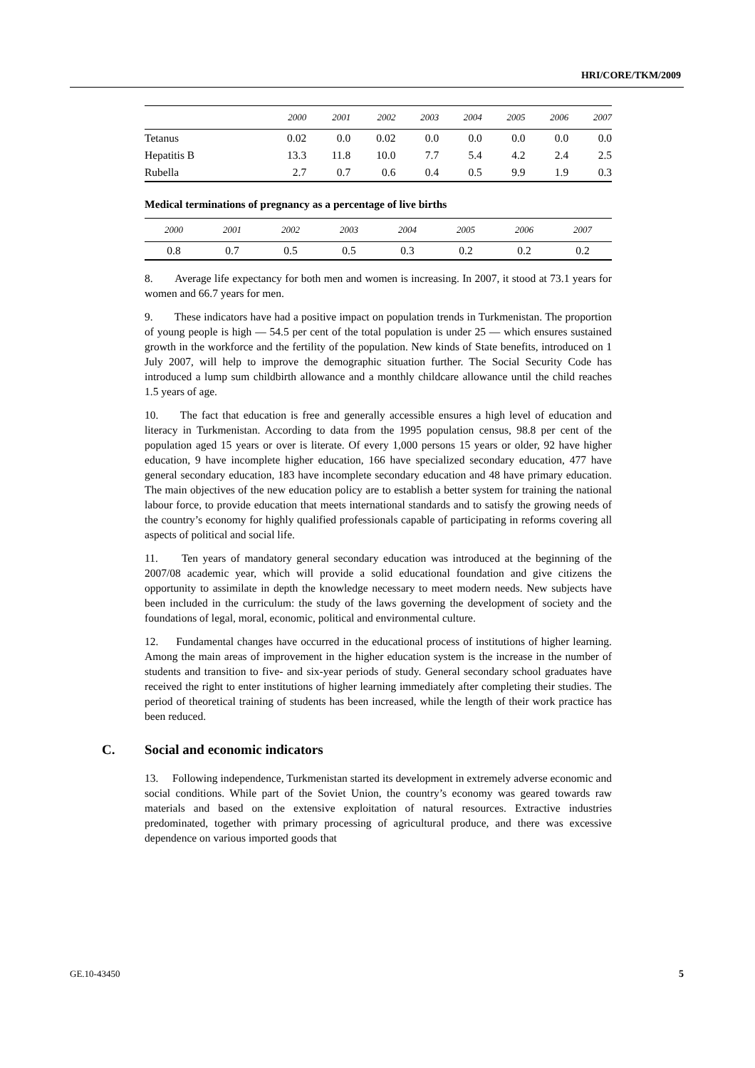HRI/CORE/TKM/2009
| | 2000 | 2001 | 2002 | 2003 | 2004 | 2005 | 2006 | 2007 |
| --- | --- | --- | --- | --- | --- | --- | --- | --- |
| Tetanus | 0.02 | 0.0 | 0.02 | 0.0 | 0.0 | 0.0 | 0.0 | 0.0 |
| Hepatitis B | 13.3 | 11.8 | 10.0 | 7.7 | 5.4 | 4.2 | 2.4 | 2.5 |
| Rubella | 2.7 | 0.7 | 0.6 | 0.4 | 0.5 | 9.9 | 1.9 | 0.3 |
Medical terminations of pregnancy as a percentage of live births
| 2000 | 2001 | 2002 | 2003 | 2004 | 2005 | 2006 | 2007 |
| --- | --- | --- | --- | --- | --- | --- | --- |
| 0.8 | 0.7 | 0.5 | 0.5 | 0.3 | 0.2 | 0.2 | 0.2 |
8. Average life expectancy for both men and women is increasing. In 2007, it stood at 73.1 years for women and 66.7 years for men.
9. These indicators have had a positive impact on population trends in Turkmenistan. The proportion of young people is high — 54.5 per cent of the total population is under 25 — which ensures sustained growth in the workforce and the fertility of the population. New kinds of State benefits, introduced on 1 July 2007, will help to improve the demographic situation further. The Social Security Code has introduced a lump sum childbirth allowance and a monthly childcare allowance until the child reaches 1.5 years of age.
10. The fact that education is free and generally accessible ensures a high level of education and literacy in Turkmenistan. According to data from the 1995 population census, 98.8 per cent of the population aged 15 years or over is literate. Of every 1,000 persons 15 years or older, 92 have higher education, 9 have incomplete higher education, 166 have specialized secondary education, 477 have general secondary education, 183 have incomplete secondary education and 48 have primary education. The main objectives of the new education policy are to establish a better system for training the national labour force, to provide education that meets international standards and to satisfy the growing needs of the country’s economy for highly qualified professionals capable of participating in reforms covering all aspects of political and social life.
11. Ten years of mandatory general secondary education was introduced at the beginning of the 2007/08 academic year, which will provide a solid educational foundation and give citizens the opportunity to assimilate in depth the knowledge necessary to meet modern needs. New subjects have been included in the curriculum: the study of the laws governing the development of society and the foundations of legal, moral, economic, political and environmental culture.
12. Fundamental changes have occurred in the educational process of institutions of higher learning. Among the main areas of improvement in the higher education system is the increase in the number of students and transition to five- and six-year periods of study. General secondary school graduates have received the right to enter institutions of higher learning immediately after completing their studies. The period of theoretical training of students has been increased, while the length of their work practice has been reduced.
C. Social and economic indicators
13. Following independence, Turkmenistan started its development in extremely adverse economic and social conditions. While part of the Soviet Union, the country’s economy was geared towards raw materials and based on the extensive exploitation of natural resources. Extractive industries predominated, together with primary processing of agricultural produce, and there was excessive dependence on various imported goods that
GE.10-43450 5